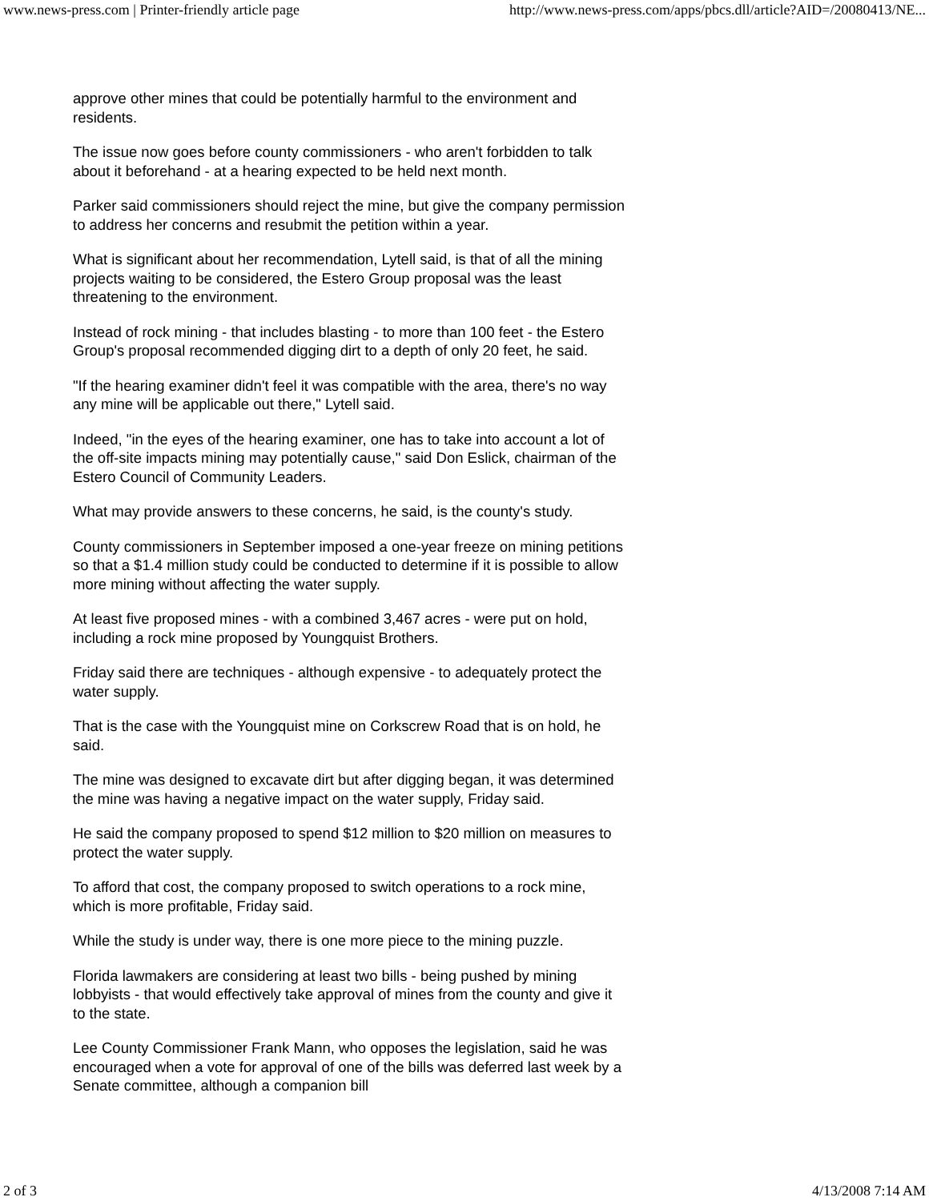www.news-press.com | Printer-friendly article page http://www.news-press.com/apps/pbcs.dll/article?AID=/20080413/NE...
approve other mines that could be potentially harmful to the environment and residents.
The issue now goes before county commissioners - who aren't forbidden to talk about it beforehand - at a hearing expected to be held next month.
Parker said commissioners should reject the mine, but give the company permission to address her concerns and resubmit the petition within a year.
What is significant about her recommendation, Lytell said, is that of all the mining projects waiting to be considered, the Estero Group proposal was the least threatening to the environment.
Instead of rock mining - that includes blasting - to more than 100 feet - the Estero Group's proposal recommended digging dirt to a depth of only 20 feet, he said.
"If the hearing examiner didn't feel it was compatible with the area, there's no way any mine will be applicable out there," Lytell said.
Indeed, "in the eyes of the hearing examiner, one has to take into account a lot of the off-site impacts mining may potentially cause," said Don Eslick, chairman of the Estero Council of Community Leaders.
What may provide answers to these concerns, he said, is the county's study.
County commissioners in September imposed a one-year freeze on mining petitions so that a $1.4 million study could be conducted to determine if it is possible to allow more mining without affecting the water supply.
At least five proposed mines - with a combined 3,467 acres - were put on hold, including a rock mine proposed by Youngquist Brothers.
Friday said there are techniques - although expensive - to adequately protect the water supply.
That is the case with the Youngquist mine on Corkscrew Road that is on hold, he said.
The mine was designed to excavate dirt but after digging began, it was determined the mine was having a negative impact on the water supply, Friday said.
He said the company proposed to spend $12 million to $20 million on measures to protect the water supply.
To afford that cost, the company proposed to switch operations to a rock mine, which is more profitable, Friday said.
While the study is under way, there is one more piece to the mining puzzle.
Florida lawmakers are considering at least two bills - being pushed by mining lobbyists - that would effectively take approval of mines from the county and give it to the state.
Lee County Commissioner Frank Mann, who opposes the legislation, said he was encouraged when a vote for approval of one of the bills was deferred last week by a Senate committee, although a companion bill
2 of 3 4/13/2008 7:14 AM